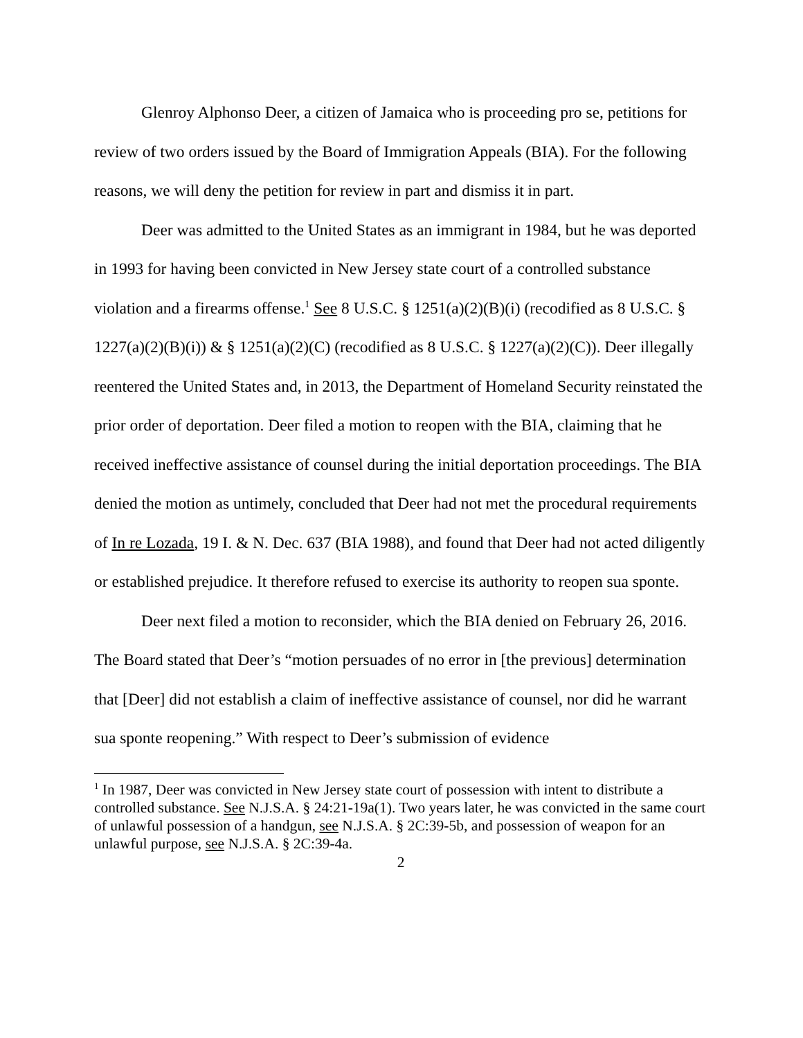Glenroy Alphonso Deer, a citizen of Jamaica who is proceeding pro se, petitions for review of two orders issued by the Board of Immigration Appeals (BIA). For the following reasons, we will deny the petition for review in part and dismiss it in part.
Deer was admitted to the United States as an immigrant in 1984, but he was deported in 1993 for having been convicted in New Jersey state court of a controlled substance violation and a firearms offense.<sup>1</sup> See 8 U.S.C. § 1251(a)(2)(B)(i) (recodified as 8 U.S.C. § 1227(a)(2)(B)(i)) & § 1251(a)(2)(C) (recodified as 8 U.S.C. § 1227(a)(2)(C)). Deer illegally reentered the United States and, in 2013, the Department of Homeland Security reinstated the prior order of deportation. Deer filed a motion to reopen with the BIA, claiming that he received ineffective assistance of counsel during the initial deportation proceedings. The BIA denied the motion as untimely, concluded that Deer had not met the procedural requirements of In re Lozada, 19 I. & N. Dec. 637 (BIA 1988), and found that Deer had not acted diligently or established prejudice. It therefore refused to exercise its authority to reopen sua sponte.
Deer next filed a motion to reconsider, which the BIA denied on February 26, 2016. The Board stated that Deer’s “motion persuades of no error in [the previous] determination that [Deer] did not establish a claim of ineffective assistance of counsel, nor did he warrant sua sponte reopening.” With respect to Deer’s submission of evidence
<sup>1</sup> In 1987, Deer was convicted in New Jersey state court of possession with intent to distribute a controlled substance. See N.J.S.A. § 24:21-19a(1). Two years later, he was convicted in the same court of unlawful possession of a handgun, see N.J.S.A. § 2C:39-5b, and possession of weapon for an unlawful purpose, see N.J.S.A. § 2C:39-4a.
2